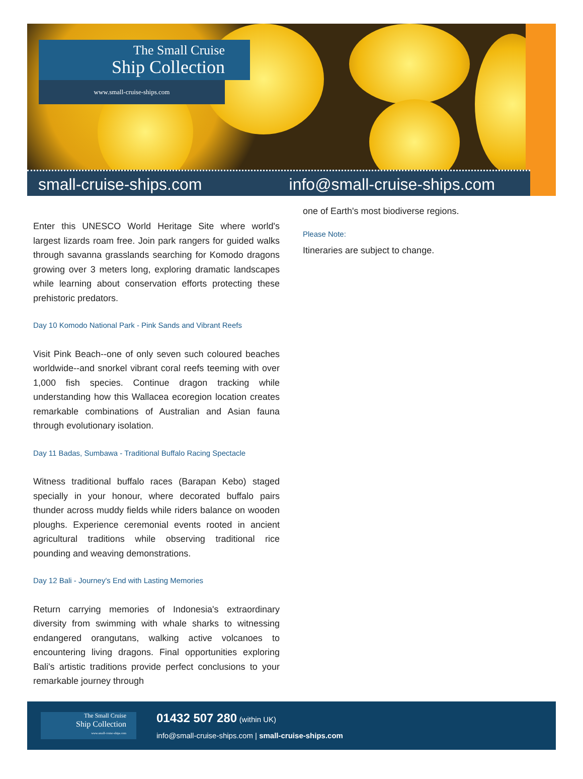The Small Cruise
Ship Collection
www.small-cruise-ships.com
small-cruise-ships.com info@small-cruise-ships.com
Enter this UNESCO World Heritage Site where world's largest lizards roam free. Join park rangers for guided walks through savanna grasslands searching for Komodo dragons growing over 3 meters long, exploring dramatic landscapes while learning about conservation efforts protecting these prehistoric predators.
Day 10 Komodo National Park - Pink Sands and Vibrant Reefs
Visit Pink Beach--one of only seven such coloured beaches worldwide--and snorkel vibrant coral reefs teeming with over 1,000 fish species. Continue dragon tracking while understanding how this Wallacea ecoregion location creates remarkable combinations of Australian and Asian fauna through evolutionary isolation.
Day 11 Badas, Sumbawa - Traditional Buffalo Racing Spectacle
Witness traditional buffalo races (Barapan Kebo) staged specially in your honour, where decorated buffalo pairs thunder across muddy fields while riders balance on wooden ploughs. Experience ceremonial events rooted in ancient agricultural traditions while observing traditional rice pounding and weaving demonstrations.
Day 12 Bali - Journey's End with Lasting Memories
Return carrying memories of Indonesia's extraordinary diversity from swimming with whale sharks to witnessing endangered orangutans, walking active volcanoes to encountering living dragons. Final opportunities exploring Bali's artistic traditions provide perfect conclusions to your remarkable journey through
one of Earth's most biodiverse regions.
Please Note:
Itineraries are subject to change.
The Small Cruise
Ship Collection
www.small-cruise-ships.com
01432 507 280 (within UK)
info@small-cruise-ships.com | small-cruise-ships.com